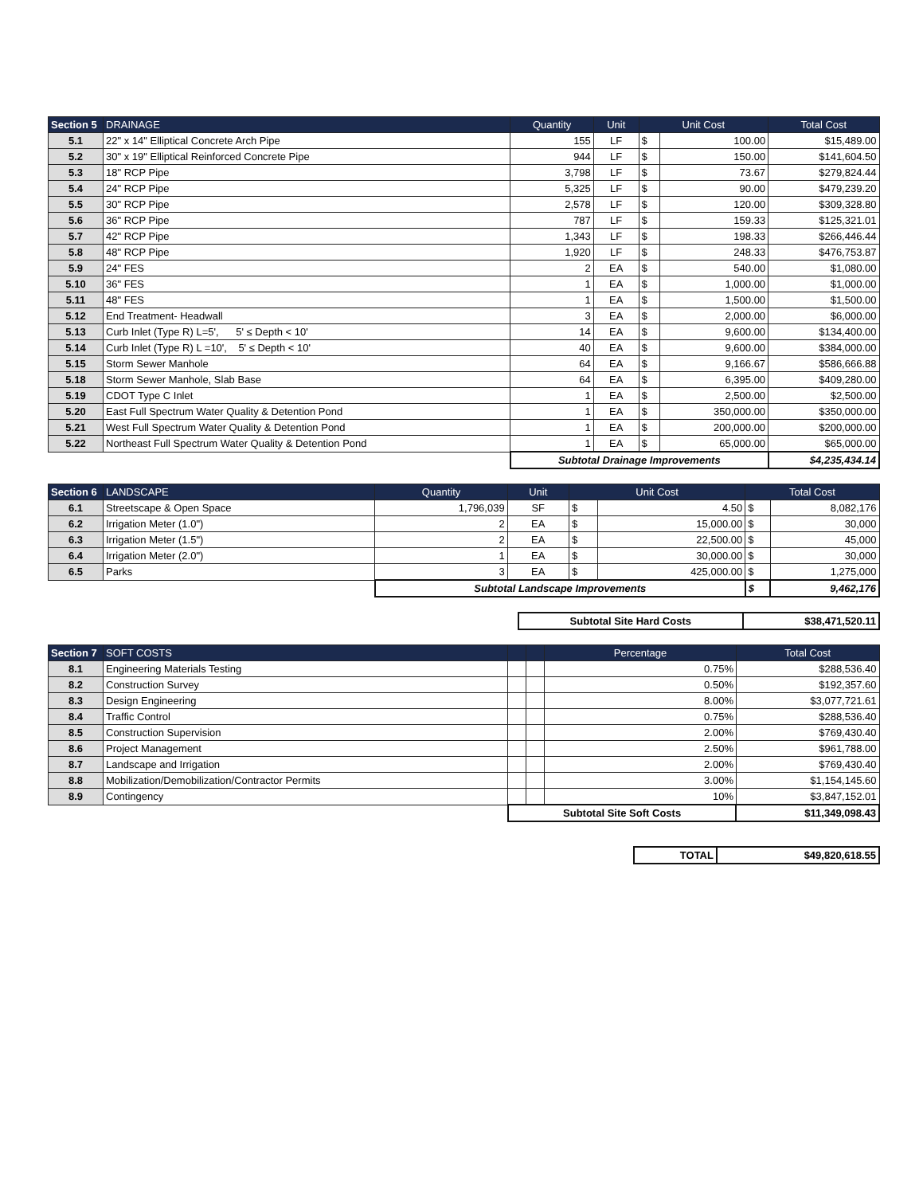| Section 5 | DRAINAGE | Quantity | Unit | Unit Cost | | Total Cost |
| --- | --- | --- | --- | --- | --- | --- |
| 5.1 | 22" x 14" Elliptical Concrete Arch Pipe | 155 | LF | $ | 100.00 | $15,489.00 |
| 5.2 | 30" x 19" Elliptical Reinforced Concrete Pipe | 944 | LF | $ | 150.00 | $141,604.50 |
| 5.3 | 18" RCP Pipe | 3,798 | LF | $ | 73.67 | $279,824.44 |
| 5.4 | 24" RCP Pipe | 5,325 | LF | $ | 90.00 | $479,239.20 |
| 5.5 | 30" RCP Pipe | 2,578 | LF | $ | 120.00 | $309,328.80 |
| 5.6 | 36" RCP Pipe | 787 | LF | $ | 159.33 | $125,321.01 |
| 5.7 | 42" RCP Pipe | 1,343 | LF | $ | 198.33 | $266,446.44 |
| 5.8 | 48" RCP Pipe | 1,920 | LF | $ | 248.33 | $476,753.87 |
| 5.9 | 24" FES | 2 | EA | $ | 540.00 | $1,080.00 |
| 5.10 | 36" FES | 1 | EA | $ | 1,000.00 | $1,000.00 |
| 5.11 | 48" FES | 1 | EA | $ | 1,500.00 | $1,500.00 |
| 5.12 | End Treatment- Headwall | 3 | EA | $ | 2,000.00 | $6,000.00 |
| 5.13 | Curb Inlet (Type R) L=5', 5' ≤ Depth < 10' | 14 | EA | $ | 9,600.00 | $134,400.00 |
| 5.14 | Curb Inlet (Type R) L =10', 5' ≤ Depth < 10' | 40 | EA | $ | 9,600.00 | $384,000.00 |
| 5.15 | Storm Sewer Manhole | 64 | EA | $ | 9,166.67 | $586,666.88 |
| 5.18 | Storm Sewer Manhole, Slab Base | 64 | EA | $ | 6,395.00 | $409,280.00 |
| 5.19 | CDOT Type C Inlet | 1 | EA | $ | 2,500.00 | $2,500.00 |
| 5.20 | East Full Spectrum Water Quality & Detention Pond | 1 | EA | $ | 350,000.00 | $350,000.00 |
| 5.21 | West Full Spectrum Water Quality & Detention Pond | 1 | EA | $ | 200,000.00 | $200,000.00 |
| 5.22 | Northeast Full Spectrum Water Quality & Detention Pond | 1 | EA | $ | 65,000.00 | $65,000.00 |
| | | Subtotal Drainage Improvements | | | | $4,235,434.14 |
| Section 6 | LANDSCAPE | Quantity | Unit | Unit Cost | | Total Cost | |
| --- | --- | --- | --- | --- | --- | --- | --- |
| 6.1 | Streetscape & Open Space | 1,796,039 | SF | $ | 4.50 | $ | 8,082,176 |
| 6.2 | Irrigation Meter (1.0") | 2 | EA | $ | 15,000.00 | $ | 30,000 |
| 6.3 | Irrigation Meter (1.5") | 2 | EA | $ | 22,500.00 | $ | 45,000 |
| 6.4 | Irrigation Meter (2.0") | 1 | EA | $ | 30,000.00 | $ | 30,000 |
| 6.5 | Parks | 3 | EA | $ | 425,000.00 | $ | 1,275,000 |
| | | Subtotal Landscape Improvements | | | | $ | 9,462,176 |
| Subtotal Site Hard Costs | $38,471,520.11 |
| Section 7 | SOFT COSTS | | | Percentage | Total Cost |
| --- | --- | --- | --- | --- | --- |
| 8.1 | Engineering Materials Testing | | | 0.75% | $288,536.40 |
| 8.2 | Construction Survey | | | 0.50% | $192,357.60 |
| 8.3 | Design Engineering | | | 8.00% | $3,077,721.61 |
| 8.4 | Traffic Control | | | 0.75% | $288,536.40 |
| 8.5 | Construction Supervision | | | 2.00% | $769,430.40 |
| 8.6 | Project Management | | | 2.50% | $961,788.00 |
| 8.7 | Landscape and Irrigation | | | 2.00% | $769,430.40 |
| 8.8 | Mobilization/Demobilization/Contractor Permits | | | 3.00% | $1,154,145.60 |
| 8.9 | Contingency | | | 10% | $3,847,152.01 |
| | | Subtotal Site Soft Costs | | | $11,349,098.43 |
| TOTAL | $49,820,618.55 |